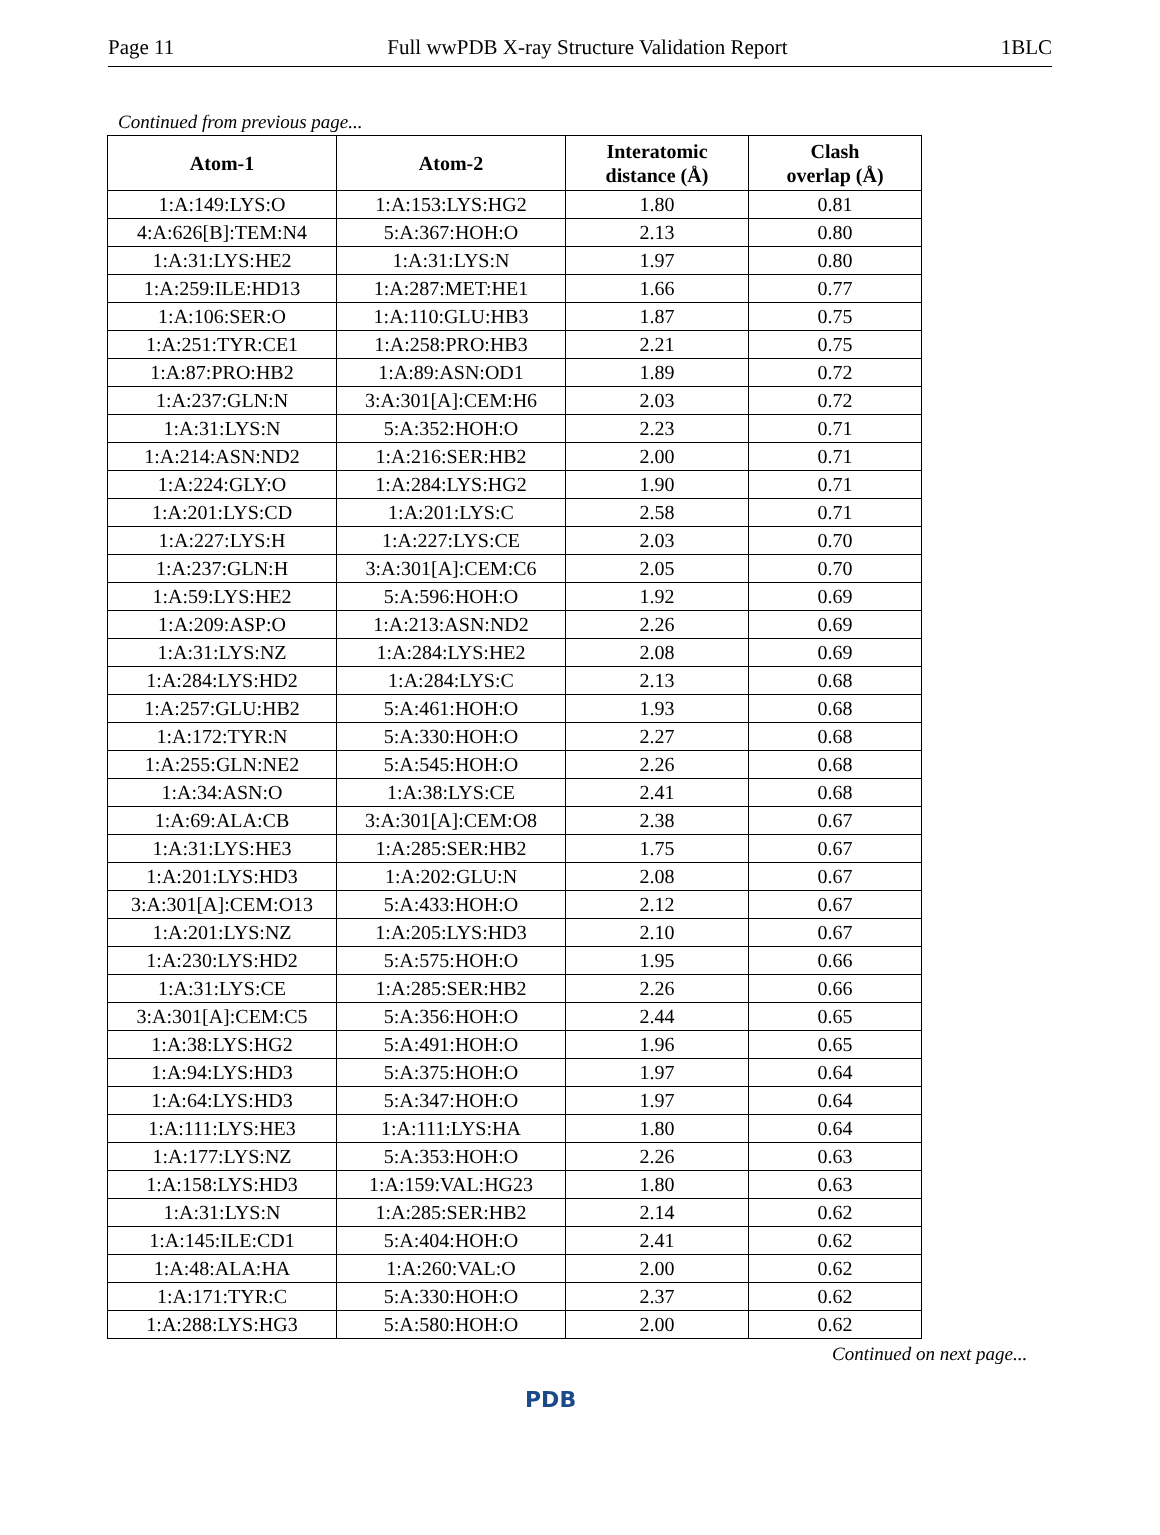Page 11 Full wwPDB X-ray Structure Validation Report 1BLC
Continued from previous page...
| Atom-1 | Atom-2 | Interatomic distance (Å) | Clash overlap (Å) |
| --- | --- | --- | --- |
| 1:A:149:LYS:O | 1:A:153:LYS:HG2 | 1.80 | 0.81 |
| 4:A:626[B]:TEM:N4 | 5:A:367:HOH:O | 2.13 | 0.80 |
| 1:A:31:LYS:HE2 | 1:A:31:LYS:N | 1.97 | 0.80 |
| 1:A:259:ILE:HD13 | 1:A:287:MET:HE1 | 1.66 | 0.77 |
| 1:A:106:SER:O | 1:A:110:GLU:HB3 | 1.87 | 0.75 |
| 1:A:251:TYR:CE1 | 1:A:258:PRO:HB3 | 2.21 | 0.75 |
| 1:A:87:PRO:HB2 | 1:A:89:ASN:OD1 | 1.89 | 0.72 |
| 1:A:237:GLN:N | 3:A:301[A]:CEM:H6 | 2.03 | 0.72 |
| 1:A:31:LYS:N | 5:A:352:HOH:O | 2.23 | 0.71 |
| 1:A:214:ASN:ND2 | 1:A:216:SER:HB2 | 2.00 | 0.71 |
| 1:A:224:GLY:O | 1:A:284:LYS:HG2 | 1.90 | 0.71 |
| 1:A:201:LYS:CD | 1:A:201:LYS:C | 2.58 | 0.71 |
| 1:A:227:LYS:H | 1:A:227:LYS:CE | 2.03 | 0.70 |
| 1:A:237:GLN:H | 3:A:301[A]:CEM:C6 | 2.05 | 0.70 |
| 1:A:59:LYS:HE2 | 5:A:596:HOH:O | 1.92 | 0.69 |
| 1:A:209:ASP:O | 1:A:213:ASN:ND2 | 2.26 | 0.69 |
| 1:A:31:LYS:NZ | 1:A:284:LYS:HE2 | 2.08 | 0.69 |
| 1:A:284:LYS:HD2 | 1:A:284:LYS:C | 2.13 | 0.68 |
| 1:A:257:GLU:HB2 | 5:A:461:HOH:O | 1.93 | 0.68 |
| 1:A:172:TYR:N | 5:A:330:HOH:O | 2.27 | 0.68 |
| 1:A:255:GLN:NE2 | 5:A:545:HOH:O | 2.26 | 0.68 |
| 1:A:34:ASN:O | 1:A:38:LYS:CE | 2.41 | 0.68 |
| 1:A:69:ALA:CB | 3:A:301[A]:CEM:O8 | 2.38 | 0.67 |
| 1:A:31:LYS:HE3 | 1:A:285:SER:HB2 | 1.75 | 0.67 |
| 1:A:201:LYS:HD3 | 1:A:202:GLU:N | 2.08 | 0.67 |
| 3:A:301[A]:CEM:O13 | 5:A:433:HOH:O | 2.12 | 0.67 |
| 1:A:201:LYS:NZ | 1:A:205:LYS:HD3 | 2.10 | 0.67 |
| 1:A:230:LYS:HD2 | 5:A:575:HOH:O | 1.95 | 0.66 |
| 1:A:31:LYS:CE | 1:A:285:SER:HB2 | 2.26 | 0.66 |
| 3:A:301[A]:CEM:C5 | 5:A:356:HOH:O | 2.44 | 0.65 |
| 1:A:38:LYS:HG2 | 5:A:491:HOH:O | 1.96 | 0.65 |
| 1:A:94:LYS:HD3 | 5:A:375:HOH:O | 1.97 | 0.64 |
| 1:A:64:LYS:HD3 | 5:A:347:HOH:O | 1.97 | 0.64 |
| 1:A:111:LYS:HE3 | 1:A:111:LYS:HA | 1.80 | 0.64 |
| 1:A:177:LYS:NZ | 5:A:353:HOH:O | 2.26 | 0.63 |
| 1:A:158:LYS:HD3 | 1:A:159:VAL:HG23 | 1.80 | 0.63 |
| 1:A:31:LYS:N | 1:A:285:SER:HB2 | 2.14 | 0.62 |
| 1:A:145:ILE:CD1 | 5:A:404:HOH:O | 2.41 | 0.62 |
| 1:A:48:ALA:HA | 1:A:260:VAL:O | 2.00 | 0.62 |
| 1:A:171:TYR:C | 5:A:330:HOH:O | 2.37 | 0.62 |
| 1:A:288:LYS:HG3 | 5:A:580:HOH:O | 2.00 | 0.62 |
Continued on next page...
PDB